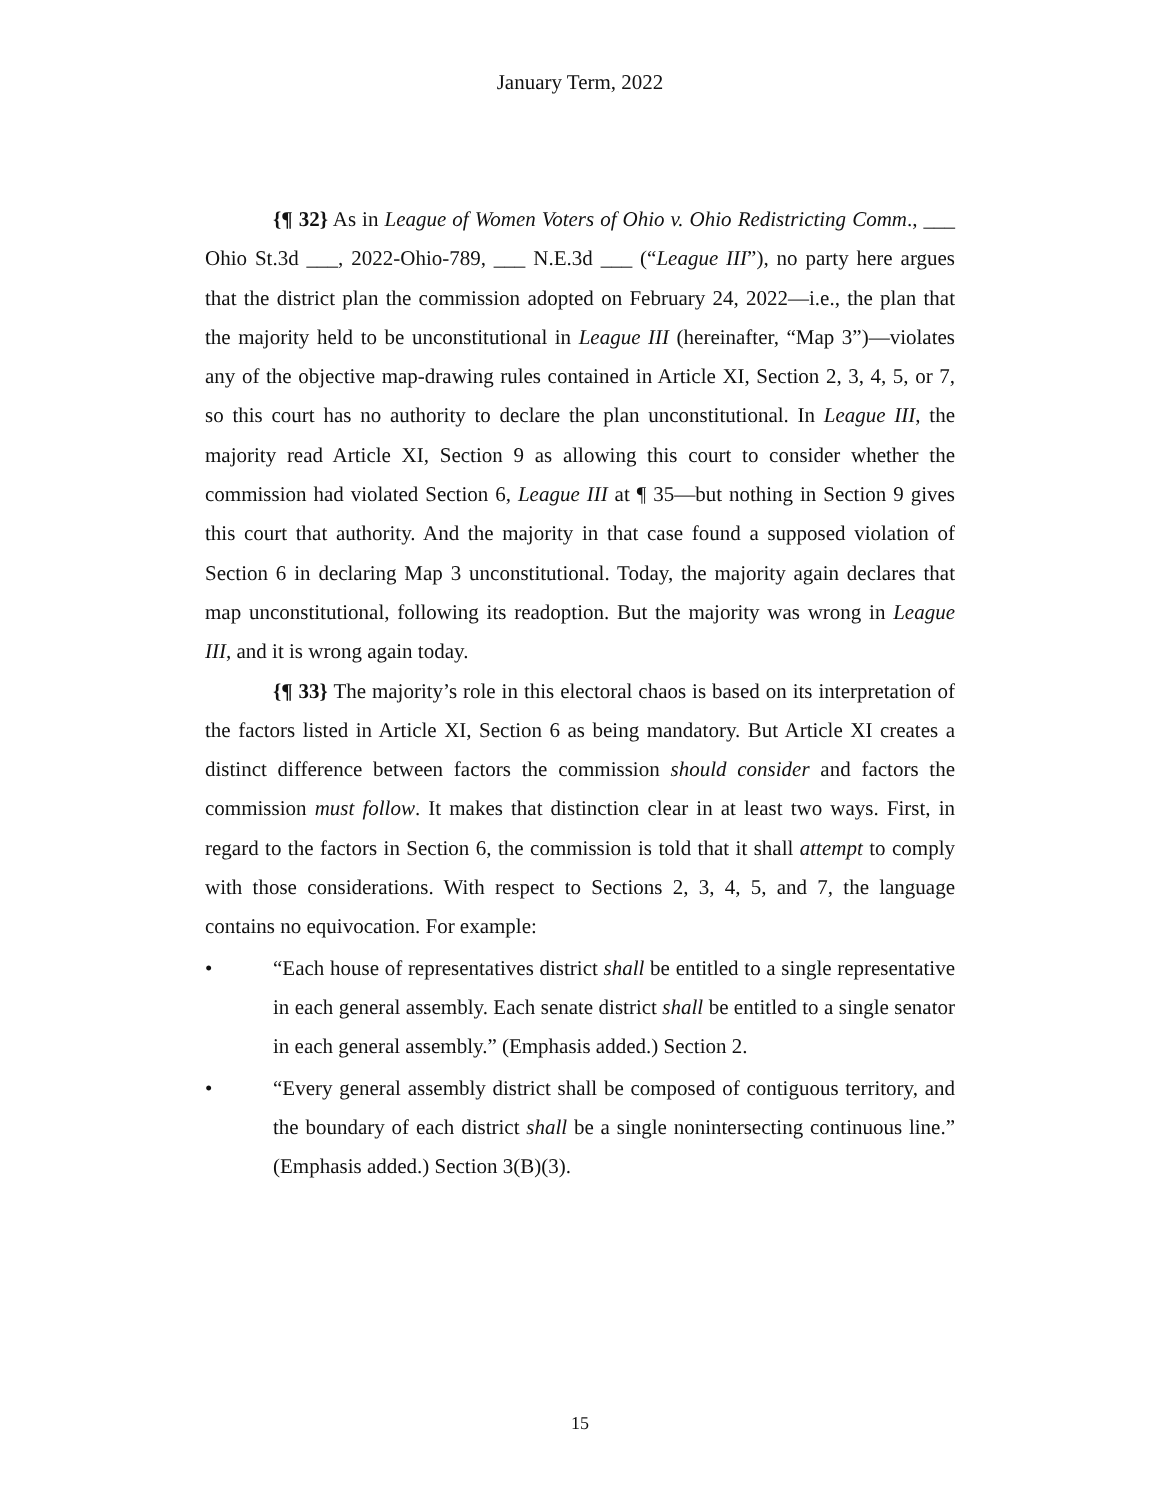January Term, 2022
{¶ 32} As in League of Women Voters of Ohio v. Ohio Redistricting Comm., ___ Ohio St.3d ___, 2022-Ohio-789, ___ N.E.3d ___ (“League III”), no party here argues that the district plan the commission adopted on February 24, 2022—i.e., the plan that the majority held to be unconstitutional in League III (hereinafter, “Map 3”)—violates any of the objective map-drawing rules contained in Article XI, Section 2, 3, 4, 5, or 7, so this court has no authority to declare the plan unconstitutional. In League III, the majority read Article XI, Section 9 as allowing this court to consider whether the commission had violated Section 6, League III at ¶ 35—but nothing in Section 9 gives this court that authority. And the majority in that case found a supposed violation of Section 6 in declaring Map 3 unconstitutional. Today, the majority again declares that map unconstitutional, following its readoption. But the majority was wrong in League III, and it is wrong again today.
{¶ 33} The majority’s role in this electoral chaos is based on its interpretation of the factors listed in Article XI, Section 6 as being mandatory. But Article XI creates a distinct difference between factors the commission should consider and factors the commission must follow. It makes that distinction clear in at least two ways. First, in regard to the factors in Section 6, the commission is told that it shall attempt to comply with those considerations. With respect to Sections 2, 3, 4, 5, and 7, the language contains no equivocation. For example:
• “Each house of representatives district shall be entitled to a single representative in each general assembly. Each senate district shall be entitled to a single senator in each general assembly.” (Emphasis added.) Section 2.
• “Every general assembly district shall be composed of contiguous territory, and the boundary of each district shall be a single nonintersecting continuous line.” (Emphasis added.) Section 3(B)(3).
15